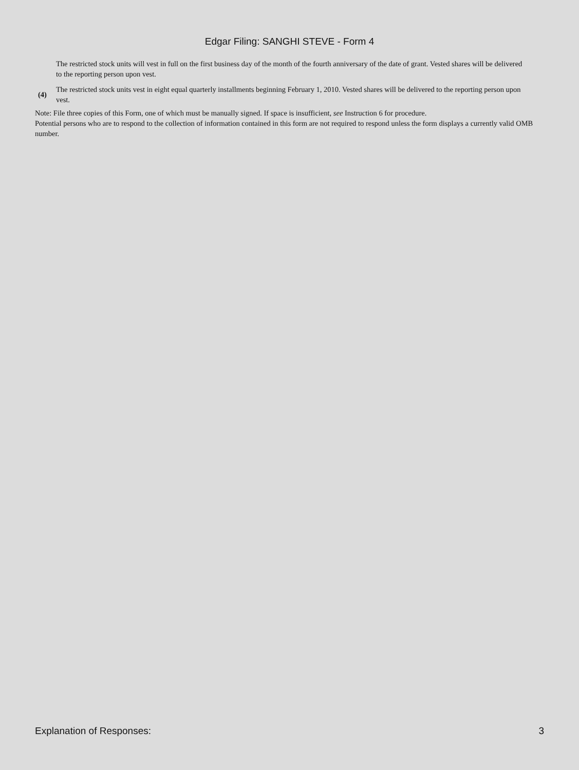Edgar Filing: SANGHI STEVE - Form 4
The restricted stock units will vest in full on the first business day of the month of the fourth anniversary of the date of grant. Vested shares will be delivered to the reporting person upon vest.
(4)
The restricted stock units vest in eight equal quarterly installments beginning February 1, 2010. Vested shares will be delivered to the reporting person upon vest.
Note: File three copies of this Form, one of which must be manually signed. If space is insufficient, see Instruction 6 for procedure.
Potential persons who are to respond to the collection of information contained in this form are not required to respond unless the form displays a currently valid OMB number.
Explanation of Responses: 3